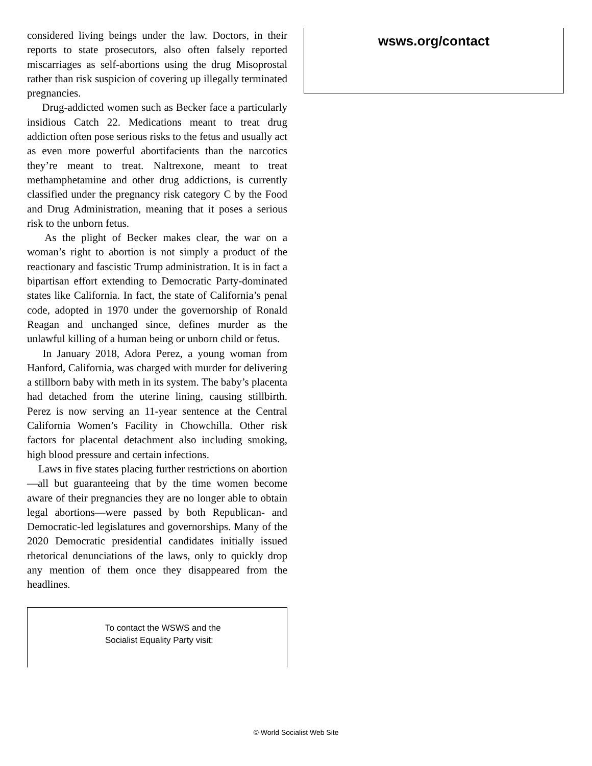considered living beings under the law. Doctors, in their reports to state prosecutors, also often falsely reported miscarriages as self-abortions using the drug Misoprostal rather than risk suspicion of covering up illegally terminated pregnancies.
Drug-addicted women such as Becker face a particularly insidious Catch 22. Medications meant to treat drug addiction often pose serious risks to the fetus and usually act as even more powerful abortifacients than the narcotics they’re meant to treat. Naltrexone, meant to treat methamphetamine and other drug addictions, is currently classified under the pregnancy risk category C by the Food and Drug Administration, meaning that it poses a serious risk to the unborn fetus.
As the plight of Becker makes clear, the war on a woman’s right to abortion is not simply a product of the reactionary and fascistic Trump administration. It is in fact a bipartisan effort extending to Democratic Party-dominated states like California. In fact, the state of California’s penal code, adopted in 1970 under the governorship of Ronald Reagan and unchanged since, defines murder as the unlawful killing of a human being or unborn child or fetus.
In January 2018, Adora Perez, a young woman from Hanford, California, was charged with murder for delivering a stillborn baby with meth in its system. The baby’s placenta had detached from the uterine lining, causing stillbirth. Perez is now serving an 11-year sentence at the Central California Women’s Facility in Chowchilla. Other risk factors for placental detachment also including smoking, high blood pressure and certain infections.
Laws in five states placing further restrictions on abortion—all but guaranteeing that by the time women become aware of their pregnancies they are no longer able to obtain legal abortions—were passed by both Republican- and Democratic-led legislatures and governorships. Many of the 2020 Democratic presidential candidates initially issued rhetorical denunciations of the laws, only to quickly drop any mention of them once they disappeared from the headlines.
To contact the WSWS and the
Socialist Equality Party visit:
wsws.org/contact
© World Socialist Web Site